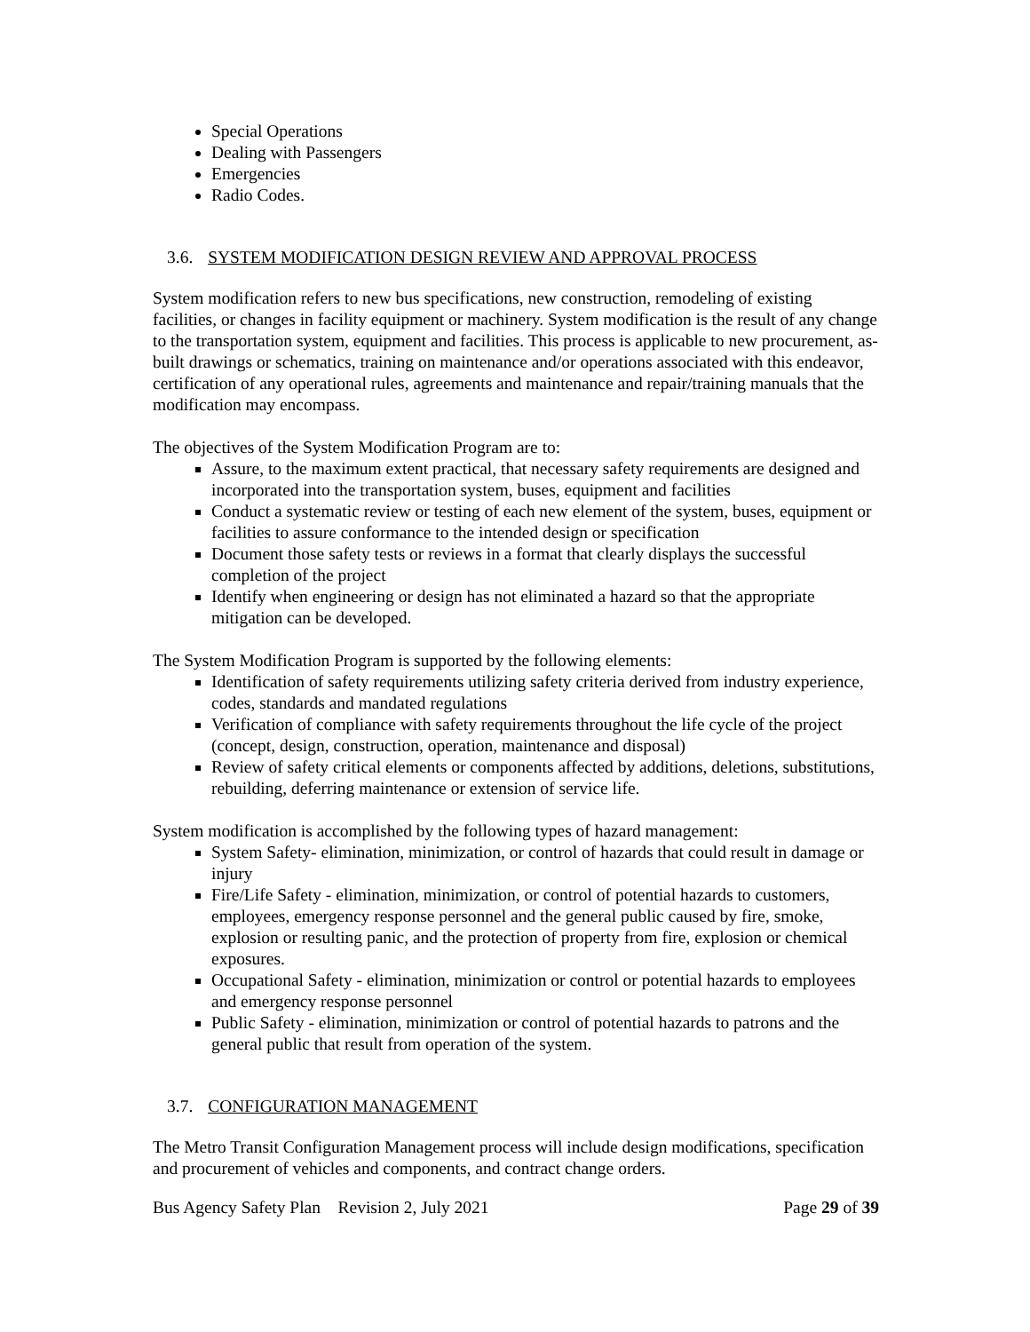Special Operations
Dealing with Passengers
Emergencies
Radio Codes.
3.6. SYSTEM MODIFICATION DESIGN REVIEW AND APPROVAL PROCESS
System modification refers to new bus specifications, new construction, remodeling of existing facilities, or changes in facility equipment or machinery. System modification is the result of any change to the transportation system, equipment and facilities. This process is applicable to new procurement, as-built drawings or schematics, training on maintenance and/or operations associated with this endeavor, certification of any operational rules, agreements and maintenance and repair/training manuals that the modification may encompass.
The objectives of the System Modification Program are to:
Assure, to the maximum extent practical, that necessary safety requirements are designed and incorporated into the transportation system, buses, equipment and facilities
Conduct a systematic review or testing of each new element of the system, buses, equipment or facilities to assure conformance to the intended design or specification
Document those safety tests or reviews in a format that clearly displays the successful completion of the project
Identify when engineering or design has not eliminated a hazard so that the appropriate mitigation can be developed.
The System Modification Program is supported by the following elements:
Identification of safety requirements utilizing safety criteria derived from industry experience, codes, standards and mandated regulations
Verification of compliance with safety requirements throughout the life cycle of the project (concept, design, construction, operation, maintenance and disposal)
Review of safety critical elements or components affected by additions, deletions, substitutions, rebuilding, deferring maintenance or extension of service life.
System modification is accomplished by the following types of hazard management:
System Safety- elimination, minimization, or control of hazards that could result in damage or injury
Fire/Life Safety - elimination, minimization, or control of potential hazards to customers, employees, emergency response personnel and the general public caused by fire, smoke, explosion or resulting panic, and the protection of property from fire, explosion or chemical exposures.
Occupational Safety - elimination, minimization or control or potential hazards to employees and emergency response personnel
Public Safety - elimination, minimization or control of potential hazards to patrons and the general public that result from operation of the system.
3.7. CONFIGURATION MANAGEMENT
The Metro Transit Configuration Management process will include design modifications, specification and procurement of vehicles and components, and contract change orders.
Bus Agency Safety Plan Revision 2, July 2021 Page 29 of 39